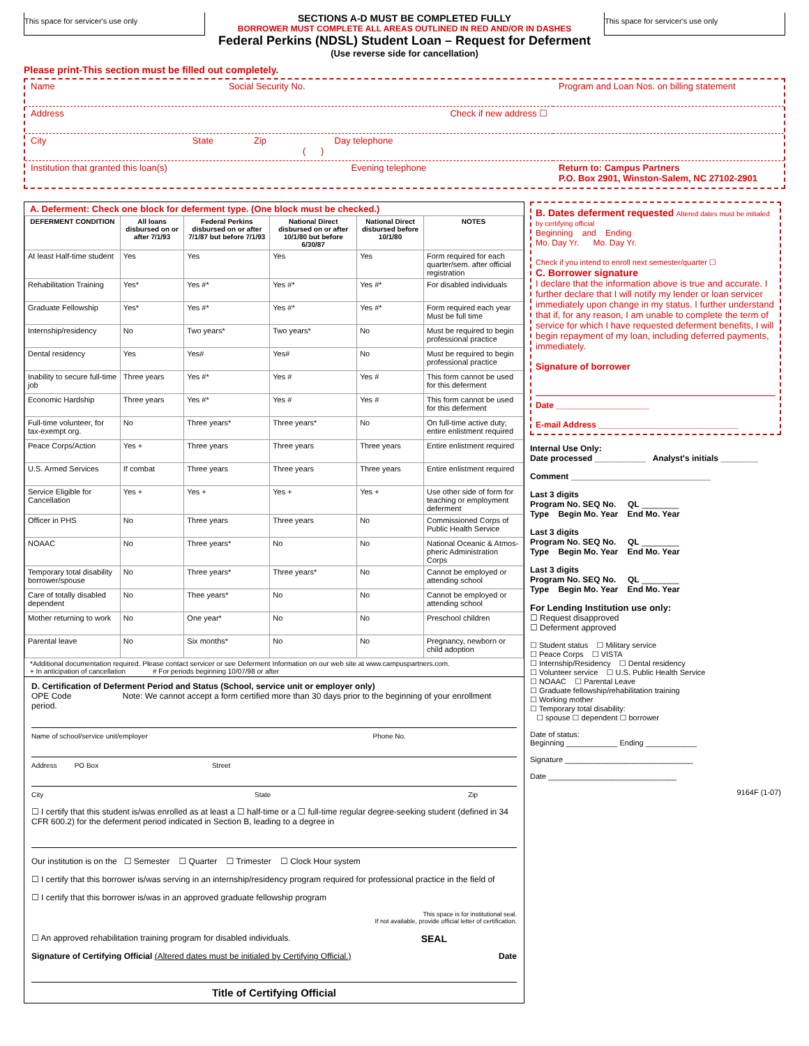This space for servicer's use only
SECTIONS A-D MUST BE COMPLETED FULLY
BORROWER MUST COMPLETE ALL AREAS OUTLINED IN RED AND/OR IN DASHES
Federal Perkins (NDSL) Student Loan – Request for Deferment
(Use reverse side for cancellation)
This space for servicer's use only
Please print-This section must be filled out completely.
Name Social Security No.
Program and Loan Nos. on billing statement
Address Check if new address ☐
City State Zip Day telephone
( )
Institution that granted this loan(s) Evening telephone
Return to: Campus Partners
P.O. Box 2901, Winston-Salem, NC 27102-2901
A. Deferment: Check one block for deferment type. (One block must be checked.)
| DEFERMENT CONDITION | All loans disbursed on or after 7/1/93 | Federal Perkins disbursed on or after 7/1/87 but before 7/1/93 | National Direct disbursed on or after 10/1/80 but before 6/30/87 | National Direct disbursed before 10/1/80 | NOTES |
| --- | --- | --- | --- | --- | --- |
| At least Half-time student | Yes | Yes | Yes | Yes | Form required for each quarter/sem. after official registration |
| Rehabilitation Training | Yes* | Yes #* | Yes #* | Yes #* | For disabled individuals |
| Graduate Fellowship | Yes* | Yes #* | Yes #* | Yes #* | Form required each year Must be full time |
| Internship/residency | No | Two years* | Two years* | No | Must be required to begin professional practice |
| Dental residency | Yes | Yes# | Yes# | No | Must be required to begin professional practice |
| Inability to secure full-time job | Three years | Yes #* | Yes # | Yes # | This form cannot be used for this deferment |
| Economic Hardship | Three years | Yes #* | Yes # | Yes # | This form cannot be used for this deferment |
| Full-time volunteer, for tax-exempt org. | No | Three years* | Three years* | No | On full-time active duty; entire enlistment required |
| Peace Corps/Action | Yes + | Three years | Three years | Three years | Entire enlistment required |
| U.S. Armed Services | If combat | Three years | Three years | Three years | Entire enlistment required |
| Service Eligible for Cancellation | Yes + | Yes + | Yes + | Yes + | Use other side of form for teaching or employment deferment |
| Officer in PHS | No | Three years | Three years | No | Commissioned Corps of Public Health Service |
| NOAAC | No | Three years* | No | No | National Oceanic & Atmos-pheric Administration Corps |
| Temporary total disability borrower/spouse | No | Three years* | Three years* | No | Cannot be employed or attending school |
| Care of totally disabled dependent | No | Thee years* | No | No | Cannot be employed or attending school |
| Mother returning to work | No | One year* | No | No | Preschool children |
| Parental leave | No | Six months* | No | No | Pregnancy, newborn or child adoption |
*Additional documentation required. Please contact servicer or see Deferment Information on our web site at www.campuspartners.com.
+ In anticipation of cancellation # For periods beginning 10/07/98 or after
D. Certification of Deferment Period and Status (School, service unit or employer only)
OPE Code Note: We cannot accept a form certified more than 30 days prior to the beginning of your enrollment period.
Name of school/service unit/employer Phone No.
Address PO Box Street
City State Zip
☐ I certify that this student is/was enrolled as at least a ☐ half-time or a ☐ full-time regular degree-seeking student (defined in 34 CFR 600.2) for the deferment period indicated in Section B, leading to a degree in
Our institution is on the ☐ Semester ☐ Quarter ☐ Trimester ☐ Clock Hour system
☐ I certify that this borrower is/was serving in an internship/residency program required for professional practice in the field of
☐ I certify that this borrower is/was in an approved graduate fellowship program
This space is for institutional seal.
If not available, provide official letter of certification.
☐ An approved rehabilitation training program for disabled individuals. SEAL
Signature of Certifying Official (Altered dates must be initialed by Certifying Official.) Date
Title of Certifying Official
B. Dates deferment requested Altered dates must be initialed by certifying official
Beginning and Ending
Mo. Day Yr. Mo. Day Yr.
Check if you intend to enroll next semester/quarter ☐
C. Borrower signature
I declare that the information above is true and accurate. I further declare that I will notify my lender or loan servicer immediately upon change in my status. I further understand that if, for any reason, I am unable to complete the term of service for which I have requested deferment benefits, I will begin repayment of my loan, including deferred payments, immediately.
Signature of borrower
Date ____________________
E-mail Address ______________________________
Internal Use Only:
Date processed ___________ Analyst's initials ________
Comment ______________________________
Last 3 digits
Program No. SEQ No. QL ________
Type Begin Mo. Year End Mo. Year
Last 3 digits
Program No. SEQ No. QL ________
Type Begin Mo. Year End Mo. Year
Last 3 digits
Program No. SEQ No. QL ________
Type Begin Mo. Year End Mo. Year
For Lending Institution use only:
☐ Request disapproved
☐ Deferment approved
☐ Student status ☐ Military service
☐ Peace Corps ☐ VISTA
☐ Internship/Residency ☐ Dental residency
☐ Volunteer service ☐ U.S. Public Health Service
☐ NOAAC ☐ Parental Leave
☐ Graduate fellowship/rehabilitation training
☐ Working mother
☐ Temporary total disability:
☐ spouse ☐ dependent ☐ borrower
Date of status:
Beginning ____________ Ending ____________
Signature ______________________________
Date ______________________________
9164F (1-07)